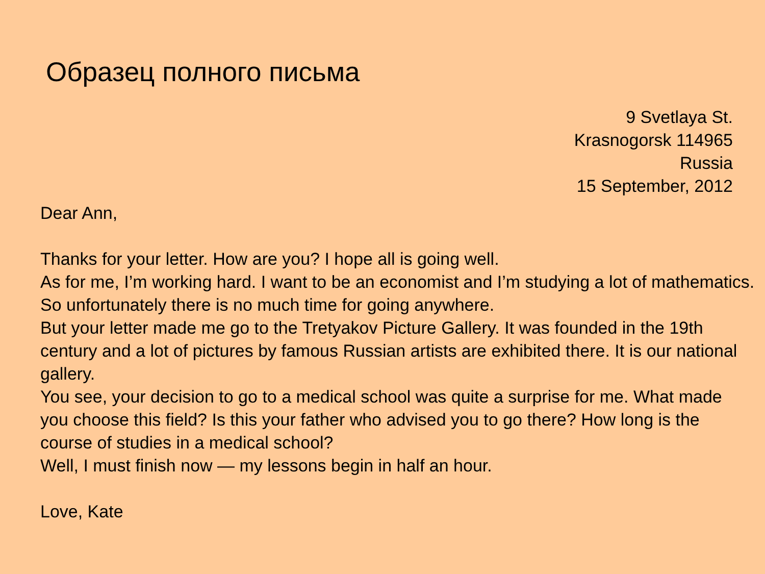Образец полного письма
9 Svetlaya St.
Krasnogorsk 114965
Russia
15 September, 2012
Dear Ann,
Thanks for your letter. How are you? I hope all is going well.
As for me, I’m working hard. I want to be an economist and I’m studying a lot of mathematics. So unfortunately there is no much time for going anywhere.
But your letter made me go to the Tretyakov Picture Gallery. It was founded in the 19th century and a lot of pictures by famous Russian artists are exhibited there. It is our national gallery.
You see, your decision to go to a medical school was quite a surprise for me. What made you choose this field? Is this your father who advised you to go there? How long is the course of studies in a medical school?
Well, I must finish now — my lessons begin in half an hour.
Love, Kate